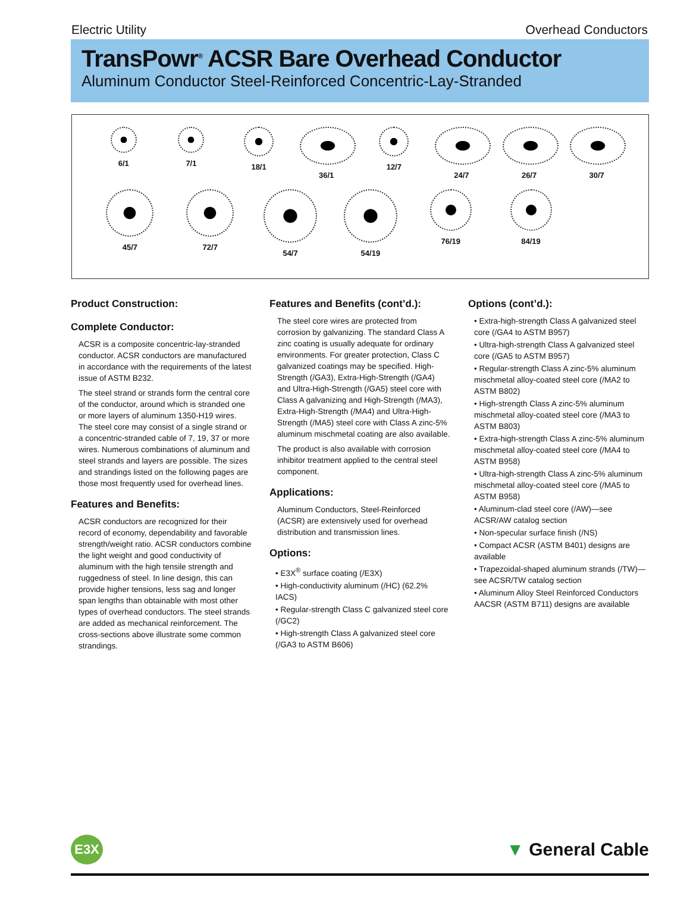Electric Utility Overhead Conductors
TransPowr<sup>®</sup> ACSR Bare Overhead Conductor
Aluminum Conductor Steel-Reinforced Concentric-Lay-Stranded
6/1 7/1 18/1 36/1 12/7 24/7 26/7 30/7
45/7 72/7 54/7 54/19 76/19 84/19
Product Construction:
Complete Conductor:
ACSR is a composite concentric-lay-stranded conductor. ACSR conductors are manufactured in accordance with the requirements of the latest issue of ASTM B232.
The steel strand or strands form the central core of the conductor, around which is stranded one or more layers of aluminum 1350-H19 wires. The steel core may consist of a single strand or a concentric-stranded cable of 7, 19, 37 or more wires. Numerous combinations of aluminum and steel strands and layers are possible. The sizes and strandings listed on the following pages are those most frequently used for overhead lines.
Features and Benefits:
ACSR conductors are recognized for their record of economy, dependability and favorable strength/weight ratio. ACSR conductors combine the light weight and good conductivity of aluminum with the high tensile strength and ruggedness of steel. In line design, this can provide higher tensions, less sag and longer span lengths than obtainable with most other types of overhead conductors. The steel strands are added as mechanical reinforcement. The cross-sections above illustrate some common strandings.
Features and Benefits (cont’d.):
The steel core wires are protected from corrosion by galvanizing. The standard Class A zinc coating is usually adequate for ordinary environments. For greater protection, Class C galvanized coatings may be specified. High-Strength (/GA3), Extra-High-Strength (/GA4) and Ultra-High-Strength (/GA5) steel core with Class A galvanizing and High-Strength (/MA3), Extra-High-Strength (/MA4) and Ultra-High-Strength (/MA5) steel core with Class A zinc-5% aluminum mischmetal coating are also available.
The product is also available with corrosion inhibitor treatment applied to the central steel component.
Applications:
Aluminum Conductors, Steel-Reinforced (ACSR) are extensively used for overhead distribution and transmission lines.
Options:
• E3X<sup>®</sup> surface coating (/E3X)
• High-conductivity aluminum (/HC) (62.2% IACS)
• Regular-strength Class C galvanized steel core (/GC2)
• High-strength Class A galvanized steel core (/GA3 to ASTM B606)
Options (cont’d.):
• Extra-high-strength Class A galvanized steel core (/GA4 to ASTM B957)
• Ultra-high-strength Class A galvanized steel core (/GA5 to ASTM B957)
• Regular-strength Class A zinc-5% aluminum mischmetal alloy-coated steel core (/MA2 to ASTM B802)
• High-strength Class A zinc-5% aluminum mischmetal alloy-coated steel core (/MA3 to ASTM B803)
• Extra-high-strength Class A zinc-5% aluminum mischmetal alloy-coated steel core (/MA4 to ASTM B958)
• Ultra-high-strength Class A zinc-5% aluminum mischmetal alloy-coated steel core (/MA5 to ASTM B958)
• Aluminum-clad steel core (/AW)—see ACSR/AW catalog section
• Non-specular surface finish (/NS)
• Compact ACSR (ASTM B401) designs are available
• Trapezoidal-shaped aluminum strands (/TW)—see ACSR/TW catalog section
• Aluminum Alloy Steel Reinforced Conductors AACSR (ASTM B711) designs are available
E3X
▼ General Cable